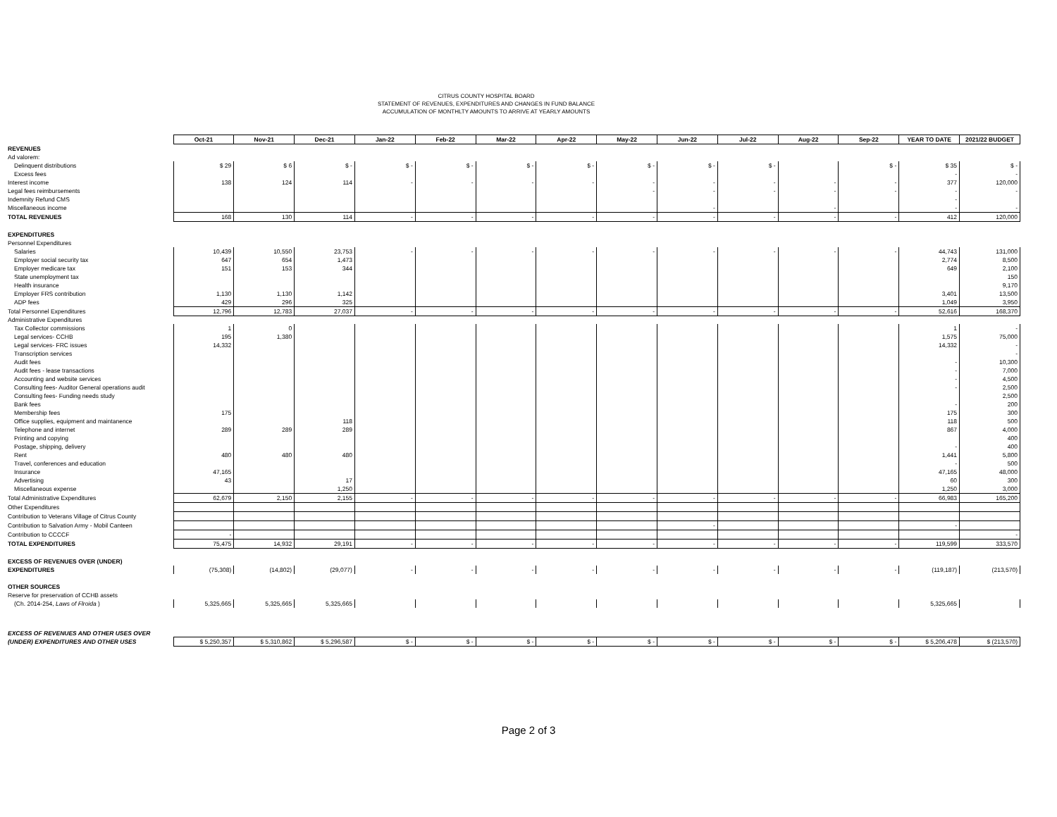CITRUS COUNTY HOSPITAL BOARD
STATEMENT OF REVENUES, EXPENDITURES AND CHANGES IN FUND BALANCE
ACCUMULATION OF MONTHLTY AMOUNTS TO ARRIVE AT YEARLY AMOUNTS
| | Oct-21 | Nov-21 | Dec-21 | Jan-22 | Feb-22 | Mar-22 | Apr-22 | May-22 | Jun-22 | Jul-22 | Aug-22 | Sep-22 | YEAR TO DATE | 2021/22 BUDGET |
| REVENUES | | | | | | | | | | | | | | |
| Ad valorem: | | | | | | | | | | | | | | |
| Delinquent distributions | $ 29 | $ 6 | $ - | $ - | $ - | $ - | $ - | $ - | $ - | $ - | | $ - | $ 35 | $ - |
| Excess fees | | | | | | | | | | | | | - | - |
| Interest income | 138 | 124 | 114 | - | - | - | - | - | - | - | - | - | 377 | 120,000 |
| Legal fees reimbursements | | | | | | | | - | - | - | - | - | - | - |
| Indemnity Refund CMS | | | | | | | | | | | | | - | |
| Miscellaneous income | | | | | | | | | - | | - | | - | - |
| TOTAL REVENUES | 168 | 130 | 114 | - | - | - | - | - | - | - | - | - | 412 | 120,000 |
| EXPENDITURES | | | | | | | | | | | | | | |
| Personnel Expenditures | | | | | | | | | | | | | | |
| Salaries | 10,439 | 10,550 | 23,753 | - | - | - | - | - | - | - | - | - | 44,743 | 131,000 |
| Employer social security tax | 647 | 654 | 1,473 | | | | | | | | | | 2,774 | 8,500 |
| Employer medicare tax | 151 | 153 | 344 | | | | | | | | | | 649 | 2,100 |
| State unemployment tax | | | | | | | | | | | | | | 150 |
| Health insurance | | | | | | | | | | | | | | 9,170 |
| Employer FRS contribution | 1,130 | 1,130 | 1,142 | | | | | | | | | | 3,401 | 13,500 |
| ADP fees | 429 | 296 | 325 | | | | | | | | | | 1,049 | 3,950 |
| Total Personnel Expenditures | 12,796 | 12,783 | 27,037 | - | - | - | - | - | - | - | - | - | 52,616 | 168,370 |
| Administrative Expenditures | | | | | | | | | | | | | | |
| Tax Collector commissions | 1 | 0 | | | | | | | | | | | 1 | - |
| Legal services- CCHB | 195 | 1,380 | | | | | | | | | | | 1,575 | 75,000 |
| Legal services- FRC issues | 14,332 | | | | | | | | | | | | 14,332 | - |
| Transcription services | | | | | | | | | | | | | | - |
| Audit fees | | | | | | | | | | | | | - | 10,300 |
| Audit fees - lease transactions | | | | | | | | | | | | | - | 7,000 |
| Accounting and website services | | | | | | | | | | | | | - | 4,500 |
| Consulting fees- Auditor General operations audit | | | | | | | | | | | | | - | 2,500 |
| Consulting fees- Funding needs study | | | | | | | | | | | | | | 2,500 |
| Bank fees | | | | | | | | | | | | | - | 200 |
| Membership fees | 175 | | | | | | | | | | | | 175 | 300 |
| Office supplies, equipment and maintanence | | | 118 | | | | | | | | | | 118 | 500 |
| Telephone and internet | 289 | 289 | 289 | | | | | | | | | | 867 | 4,000 |
| Printing and copying | | | | | | | | | | | | | | 400 |
| Postage, shipping, delivery | | | | | | | | | | | | | - | 400 |
| Rent | 480 | 480 | 480 | | | | | | | | | | 1,441 | 5,800 |
| Travel, conferences and education | | | | | | | | | | | | | - | 500 |
| Insurance | 47,165 | | | | | | | | | | | | 47,165 | 48,000 |
| Advertising | 43 | | 17 | | | | | | | | | | 60 | 300 |
| Miscellaneous expense | | | 1,250 | | | | | | | | | | 1,250 | 3,000 |
| Total Administrative Expenditures | 62,679 | 2,150 | 2,155 | - | - | - | - | - | - | - | - | - | 66,983 | 165,200 |
| Other Expenditures | | | | | | | | | | | | | | |
| Contribution to Veterans Village of Citrus County | | | | | | | | | | | | | | |
| Contribution to Salvation Army - Mobil Canteen | | | | | | | | | - | | | | - | |
| Contribution to CCCCF | - | | | | | | | | | | | | | - |
| TOTAL EXPENDITURES | 75,475 | 14,932 | 29,191 | - | - | - | - | - | - | - | - | - | 119,599 | 333,570 |
| EXCESS OF REVENUES OVER (UNDER) | | | | | | | | | | | | | | |
| EXPENDITURES | (75,308) | (14,802) | (29,077) | - | - | - | - | - | - | - | - | - | (119,187) | (213,570) |
| OTHER SOURCES | | | | | | | | | | | | | | |
| Reserve for preservation of CCHB assets | | | | | | | | | | | | | | |
| (Ch. 2014-254, Laws of Flroida ) | 5,325,665 | 5,325,665 | 5,325,665 | | | | | | | | | | 5,325,665 | |
| EXCESS OF REVENUES AND OTHER USES OVER | | | | | | | | | | | | | | |
| (UNDER) EXPENDITURES AND OTHER USES | $ 5,250,357 | $ 5,310,862 | $ 5,296,587 | $ - | $ - | $ - | $ - | $ - | $ - | $ - | $ - | $ - | $ 5,206,478 | $ (213,570) |
Page 2 of 3